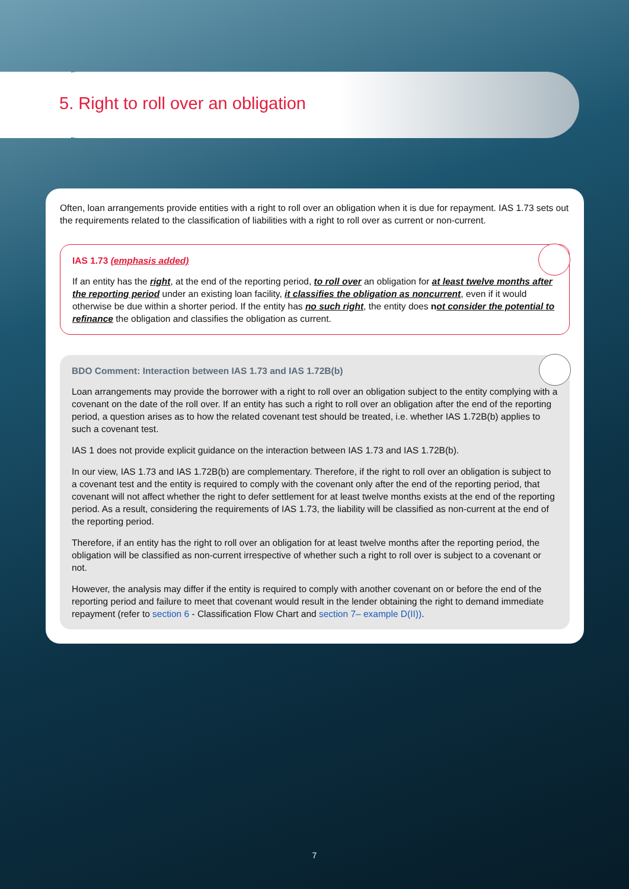5. Right to roll over an obligation
Often, loan arrangements provide entities with a right to roll over an obligation when it is due for repayment. IAS 1.73 sets out the requirements related to the classification of liabilities with a right to roll over as current or non-current.
IAS 1.73 (emphasis added)
If an entity has the right, at the end of the reporting period, to roll over an obligation for at least twelve months after the reporting period under an existing loan facility, it classifies the obligation as noncurrent, even if it would otherwise be due within a shorter period. If the entity has no such right, the entity does not consider the potential to refinance the obligation and classifies the obligation as current.
BDO Comment: Interaction between IAS 1.73 and IAS 1.72B(b)
Loan arrangements may provide the borrower with a right to roll over an obligation subject to the entity complying with a covenant on the date of the roll over. If an entity has such a right to roll over an obligation after the end of the reporting period, a question arises as to how the related covenant test should be treated, i.e. whether IAS 1.72B(b) applies to such a covenant test.
IAS 1 does not provide explicit guidance on the interaction between IAS 1.73 and IAS 1.72B(b).
In our view, IAS 1.73 and IAS 1.72B(b) are complementary. Therefore, if the right to roll over an obligation is subject to a covenant test and the entity is required to comply with the covenant only after the end of the reporting period, that covenant will not affect whether the right to defer settlement for at least twelve months exists at the end of the reporting period. As a result, considering the requirements of IAS 1.73, the liability will be classified as non-current at the end of the reporting period.
Therefore, if an entity has the right to roll over an obligation for at least twelve months after the reporting period, the obligation will be classified as non-current irrespective of whether such a right to roll over is subject to a covenant or not.
However, the analysis may differ if the entity is required to comply with another covenant on or before the end of the reporting period and failure to meet that covenant would result in the lender obtaining the right to demand immediate repayment (refer to section 6 - Classification Flow Chart and section 7– example D(II)).
7